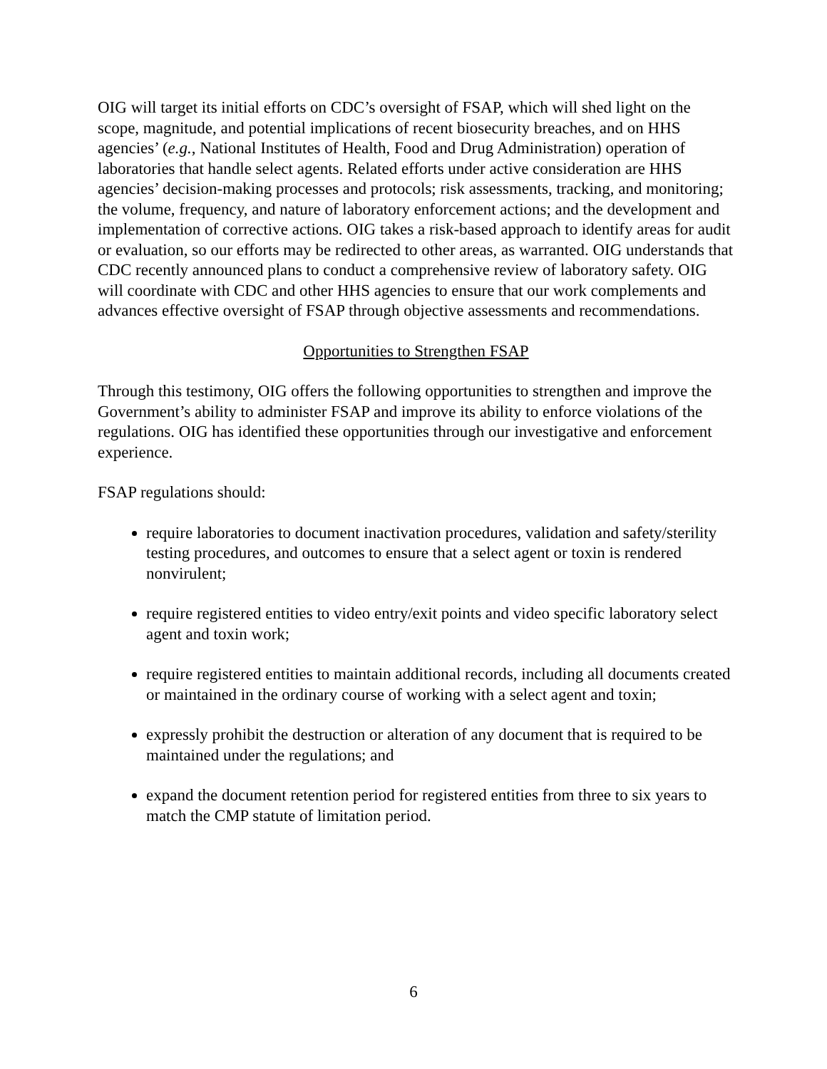OIG will target its initial efforts on CDC’s oversight of FSAP, which will shed light on the scope, magnitude, and potential implications of recent biosecurity breaches, and on HHS agencies’ (e.g., National Institutes of Health, Food and Drug Administration) operation of laboratories that handle select agents. Related efforts under active consideration are HHS agencies’ decision-making processes and protocols; risk assessments, tracking, and monitoring; the volume, frequency, and nature of laboratory enforcement actions; and the development and implementation of corrective actions. OIG takes a risk-based approach to identify areas for audit or evaluation, so our efforts may be redirected to other areas, as warranted. OIG understands that CDC recently announced plans to conduct a comprehensive review of laboratory safety. OIG will coordinate with CDC and other HHS agencies to ensure that our work complements and advances effective oversight of FSAP through objective assessments and recommendations.
Opportunities to Strengthen FSAP
Through this testimony, OIG offers the following opportunities to strengthen and improve the Government’s ability to administer FSAP and improve its ability to enforce violations of the regulations. OIG has identified these opportunities through our investigative and enforcement experience.
FSAP regulations should:
require laboratories to document inactivation procedures, validation and safety/sterility testing procedures, and outcomes to ensure that a select agent or toxin is rendered nonvirulent;
require registered entities to video entry/exit points and video specific laboratory select agent and toxin work;
require registered entities to maintain additional records, including all documents created or maintained in the ordinary course of working with a select agent and toxin;
expressly prohibit the destruction or alteration of any document that is required to be maintained under the regulations; and
expand the document retention period for registered entities from three to six years to match the CMP statute of limitation period.
6